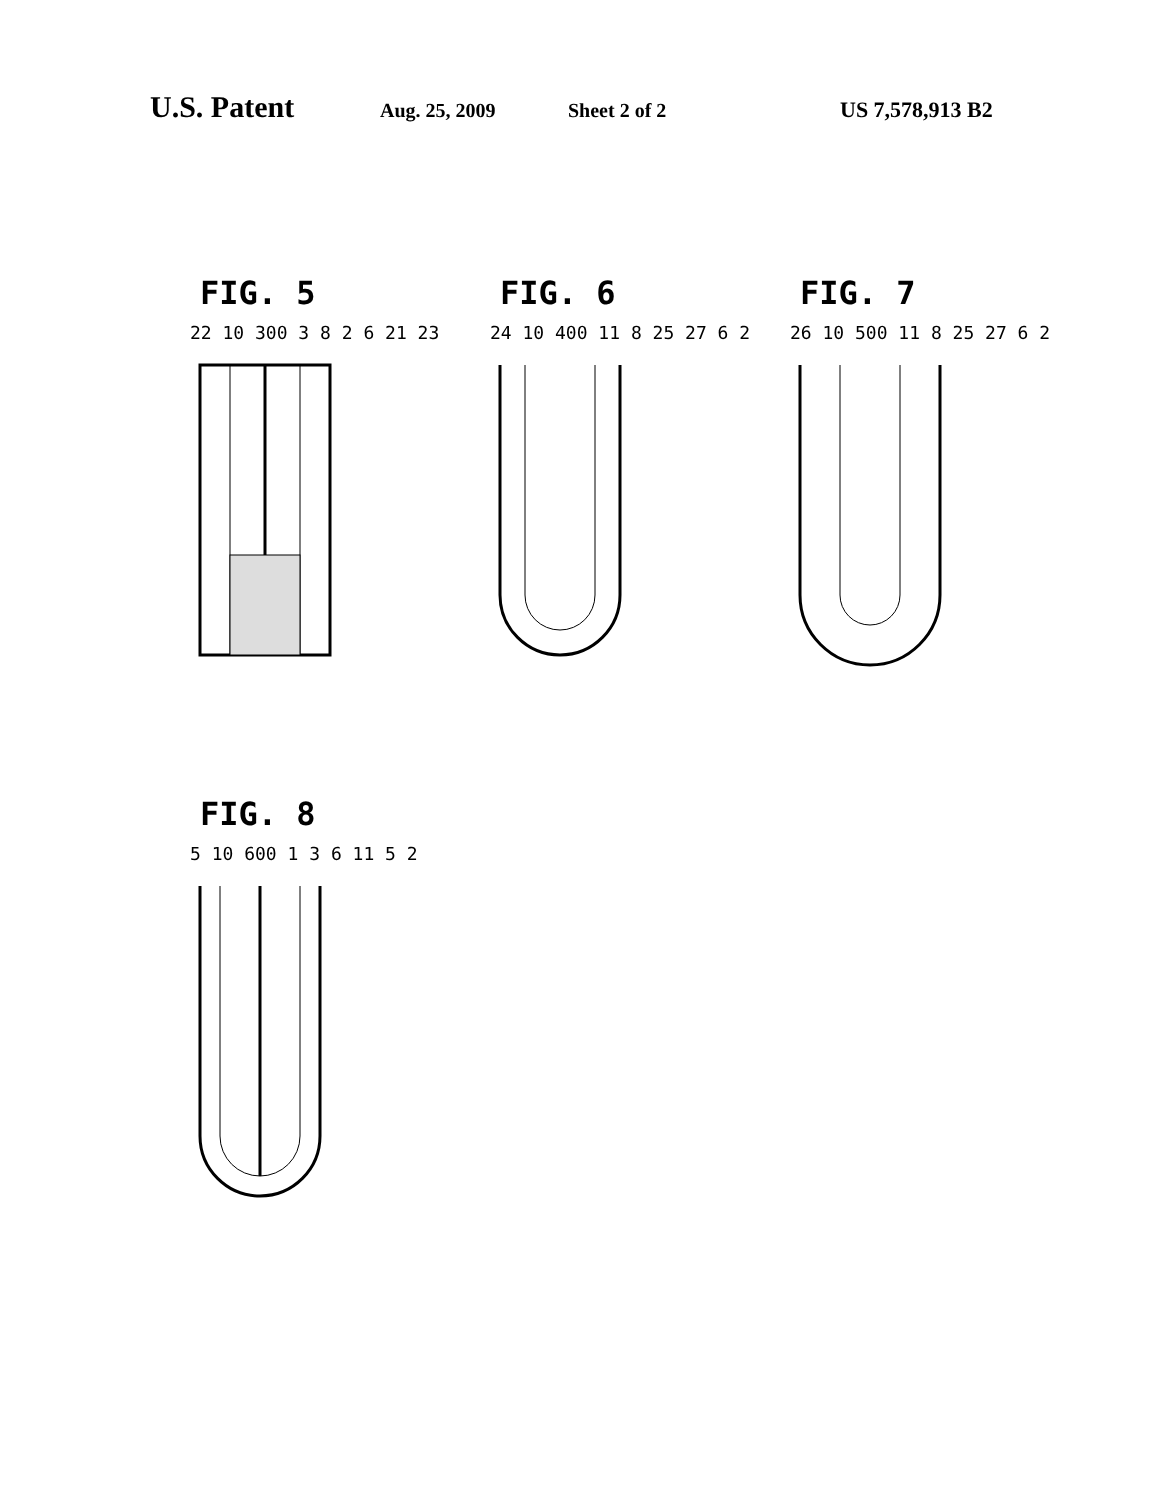U.S. Patent Aug. 25, 2009 Sheet 2 of 2 US 7,578,913 B2
FIG. 5
22 10 300 3 8 2 6 21 23
FIG. 6
24 10 400 11 8 25 27 6 2
FIG. 7
26 10 500 11 8 25 27 6 2
FIG. 8
5 10 600 1 3 6 11 5 2